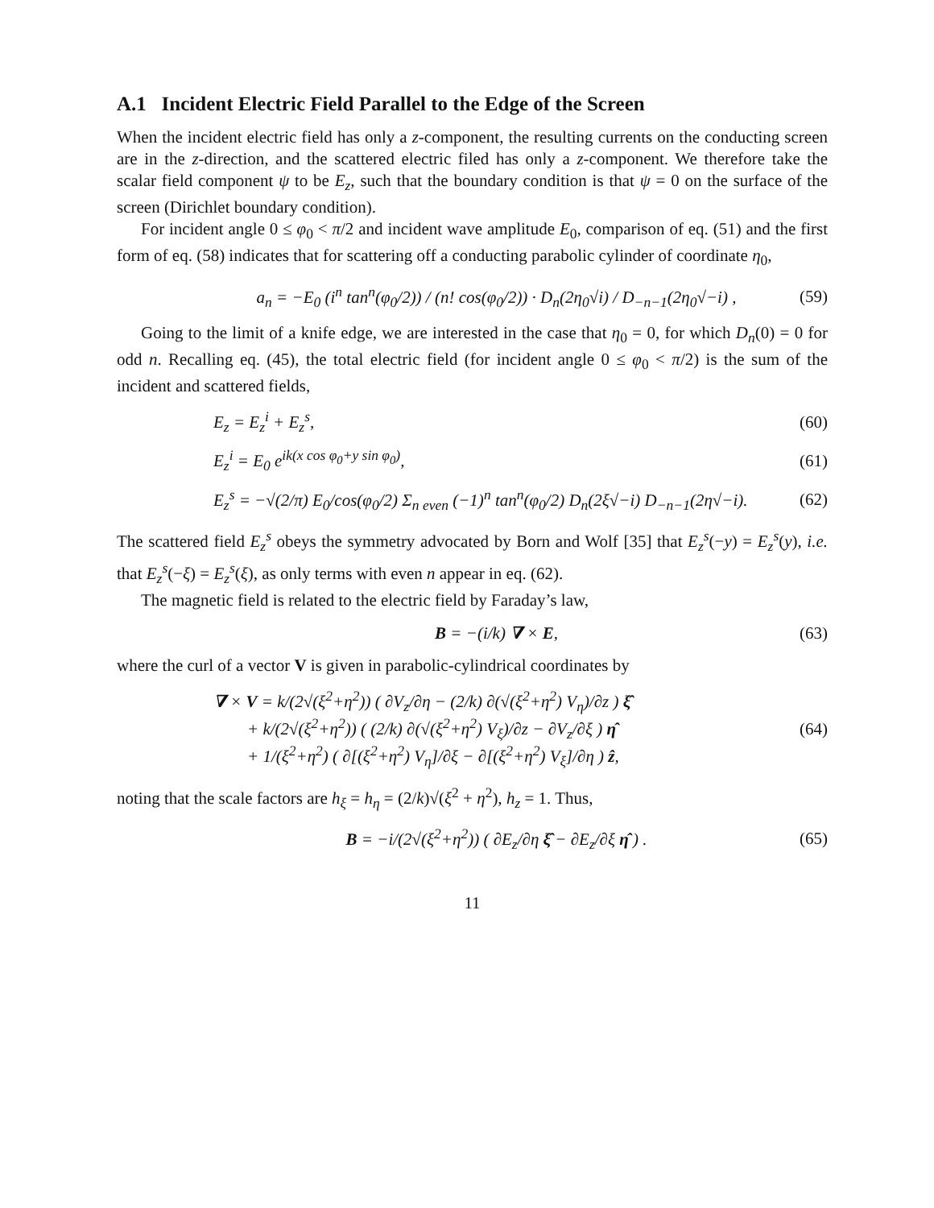A.1 Incident Electric Field Parallel to the Edge of the Screen
When the incident electric field has only a z-component, the resulting currents on the conducting screen are in the z-direction, and the scattered electric filed has only a z-component. We therefore take the scalar field component ψ to be E<sub>z</sub>, such that the boundary condition is that ψ = 0 on the surface of the screen (Dirichlet boundary condition).
For incident angle 0 ≤ φ<sub>0</sub> < π/2 and incident wave amplitude E<sub>0</sub>, comparison of eq. (51) and the first form of eq. (58) indicates that for scattering off a conducting parabolic cylinder of coordinate η<sub>0</sub>,
a<sub>n</sub> = −E<sub>0</sub> (i<sup>n</sup> tan<sup>n</sup>(φ<sub>0</sub>/2)) / (n! cos(φ<sub>0</sub>/2)) · D<sub>n</sub>(2η<sub>0</sub>√i) / D<sub>−n−1</sub>(2η<sub>0</sub>√−i) , (59)
Going to the limit of a knife edge, we are interested in the case that η<sub>0</sub> = 0, for which D<sub>n</sub>(0) = 0 for odd n. Recalling eq. (45), the total electric field (for incident angle 0 ≤ φ<sub>0</sub> < π/2) is the sum of the incident and scattered fields,
E<sub>z</sub> = E<sub>z</sub><sup>i</sup> + E<sub>z</sub><sup>s</sup>, (60)
E<sub>z</sub><sup>i</sup> = E<sub>0</sub> e<sup>ik(x cos φ<sub>0</sub>+y sin φ<sub>0</sub>)</sup>, (61)
E<sub>z</sub><sup>s</sup> = −√(2/π) E<sub>0</sub>/cos(φ<sub>0</sub>/2) Σ<sub>n even</sub> (−1)<sup>n</sup> tan<sup>n</sup>(φ<sub>0</sub>/2) D<sub>n</sub>(2ξ√−i) D<sub>−n−1</sub>(2η√−i). (62)
The scattered field E<sub>z</sub><sup>s</sup> obeys the symmetry advocated by Born and Wolf [35] that E<sub>z</sub><sup>s</sup>(−y) = E<sub>z</sub><sup>s</sup>(y), i.e. that E<sub>z</sub><sup>s</sup>(−ξ) = E<sub>z</sub><sup>s</sup>(ξ), as only terms with even n appear in eq. (62).
The magnetic field is related to the electric field by Faraday’s law,
B = −(i/k) ∇ × E, (63)
where the curl of a vector V is given in parabolic-cylindrical coordinates by
∇ × V = k/(2√(ξ<sup>2</sup>+η<sup>2</sup>)) ( ∂V<sub>z</sub>/∂η − (2/k) ∂(√(ξ<sup>2</sup>+η<sup>2</sup>) V<sub>η</sub>)/∂z ) ξ̂
+ k/(2√(ξ<sup>2</sup>+η<sup>2</sup>)) ( (2/k) ∂(√(ξ<sup>2</sup>+η<sup>2</sup>) V<sub>ξ</sub>)/∂z − ∂V<sub>z</sub>/∂ξ ) η̂
+ 1/(ξ<sup>2</sup>+η<sup>2</sup>) ( ∂[(ξ<sup>2</sup>+η<sup>2</sup>) V<sub>η</sub>]/∂ξ − ∂[(ξ<sup>2</sup>+η<sup>2</sup>) V<sub>ξ</sub>]/∂η ) ẑ, (64)
noting that the scale factors are h<sub>ξ</sub> = h<sub>η</sub> = (2/k)√(ξ<sup>2</sup> + η<sup>2</sup>), h<sub>z</sub> = 1. Thus,
B = −i/(2√(ξ<sup>2</sup>+η<sup>2</sup>)) ( ∂E<sub>z</sub>/∂η ξ̂ − ∂E<sub>z</sub>/∂ξ η̂ ) . (65)
11